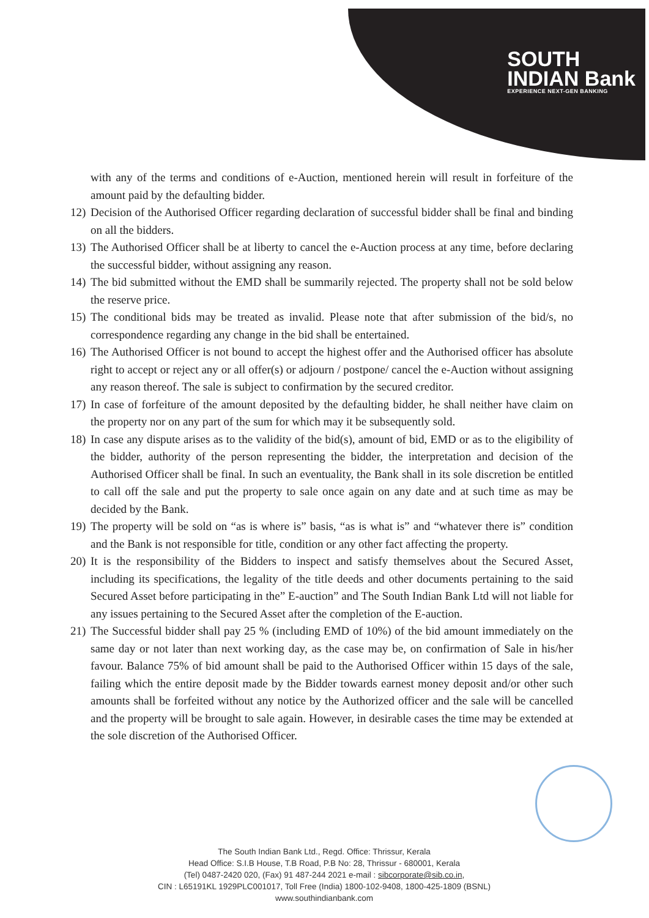SOUTH
INDIAN Bank
EXPERIENCE NEXT-GEN BANKING
with any of the terms and conditions of e-Auction, mentioned herein will result in forfeiture of the amount paid by the defaulting bidder.
12) Decision of the Authorised Officer regarding declaration of successful bidder shall be final and binding on all the bidders.
13) The Authorised Officer shall be at liberty to cancel the e-Auction process at any time, before declaring the successful bidder, without assigning any reason.
14) The bid submitted without the EMD shall be summarily rejected. The property shall not be sold below the reserve price.
15) The conditional bids may be treated as invalid. Please note that after submission of the bid/s, no correspondence regarding any change in the bid shall be entertained.
16) The Authorised Officer is not bound to accept the highest offer and the Authorised officer has absolute right to accept or reject any or all offer(s) or adjourn / postpone/ cancel the e-Auction without assigning any reason thereof. The sale is subject to confirmation by the secured creditor.
17) In case of forfeiture of the amount deposited by the defaulting bidder, he shall neither have claim on the property nor on any part of the sum for which may it be subsequently sold.
18) In case any dispute arises as to the validity of the bid(s), amount of bid, EMD or as to the eligibility of the bidder, authority of the person representing the bidder, the interpretation and decision of the Authorised Officer shall be final. In such an eventuality, the Bank shall in its sole discretion be entitled to call off the sale and put the property to sale once again on any date and at such time as may be decided by the Bank.
19) The property will be sold on “as is where is” basis, “as is what is” and “whatever there is” condition and the Bank is not responsible for title, condition or any other fact affecting the property.
20) It is the responsibility of the Bidders to inspect and satisfy themselves about the Secured Asset, including its specifications, the legality of the title deeds and other documents pertaining to the said Secured Asset before participating in the” E-auction” and The South Indian Bank Ltd will not liable for any issues pertaining to the Secured Asset after the completion of the E-auction.
21) The Successful bidder shall pay 25 % (including EMD of 10%) of the bid amount immediately on the same day or not later than next working day, as the case may be, on confirmation of Sale in his/her favour. Balance 75% of bid amount shall be paid to the Authorised Officer within 15 days of the sale, failing which the entire deposit made by the Bidder towards earnest money deposit and/or other such amounts shall be forfeited without any notice by the Authorized officer and the sale will be cancelled and the property will be brought to sale again. However, in desirable cases the time may be extended at the sole discretion of the Authorised Officer.
The South Indian Bank Ltd., Regd. Office: Thrissur, Kerala
Head Office: S.I.B House, T.B Road, P.B No: 28, Thrissur - 680001, Kerala
(Tel) 0487-2420 020, (Fax) 91 487-244 2021 e-mail : sibcorporate@sib.co.in,
CIN : L65191KL 1929PLC001017, Toll Free (India) 1800-102-9408, 1800-425-1809 (BSNL)
www.southindianbank.com